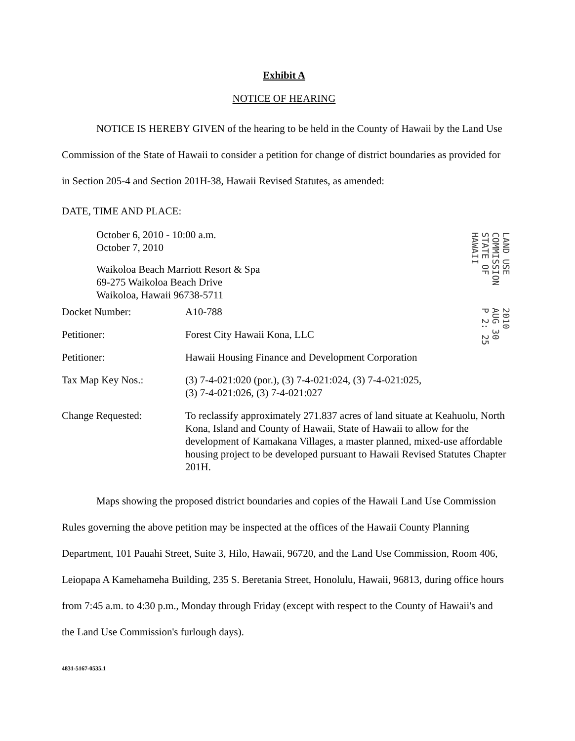Exhibit A
NOTICE OF HEARING
NOTICE IS HEREBY GIVEN of the hearing to be held in the County of Hawaii by the Land Use Commission of the State of Hawaii to consider a petition for change of district boundaries as provided for in Section 205-4 and Section 201H-38, Hawaii Revised Statutes, as amended:
DATE, TIME AND PLACE:
October 6, 2010 - 10:00 a.m.
October 7, 2010
Waikoloa Beach Marriott Resort & Spa
69-275 Waikoloa Beach Drive
Waikoloa, Hawaii 96738-5711
| Docket Number: | A10-788 |
| Petitioner: | Forest City Hawaii Kona, LLC |
| Petitioner: | Hawaii Housing Finance and Development Corporation |
| Tax Map Key Nos.: | (3) 7-4-021:020 (por.), (3) 7-4-021:024, (3) 7-4-021:025, (3) 7-4-021:026, (3) 7-4-021:027 |
| Change Requested: | To reclassify approximately 271.837 acres of land situate at Keahuolu, North Kona, Island and County of Hawaii, State of Hawaii to allow for the development of Kamakana Villages, a master planned, mixed-use affordable housing project to be developed pursuant to Hawaii Revised Statutes Chapter 201H. |
Maps showing the proposed district boundaries and copies of the Hawaii Land Use Commission Rules governing the above petition may be inspected at the offices of the Hawaii County Planning Department, 101 Pauahi Street, Suite 3, Hilo, Hawaii, 96720, and the Land Use Commission, Room 406, Leiopapa A Kamehameha Building, 235 S. Beretania Street, Honolulu, Hawaii, 96813, during office hours from 7:45 a.m. to 4:30 p.m., Monday through Friday (except with respect to the County of Hawaii's and the Land Use Commission's furlough days).
4831-5167-0535.1
LAND USE COMMISSION STATE OF HAWAII 2010 AUG 30 P 2: 25